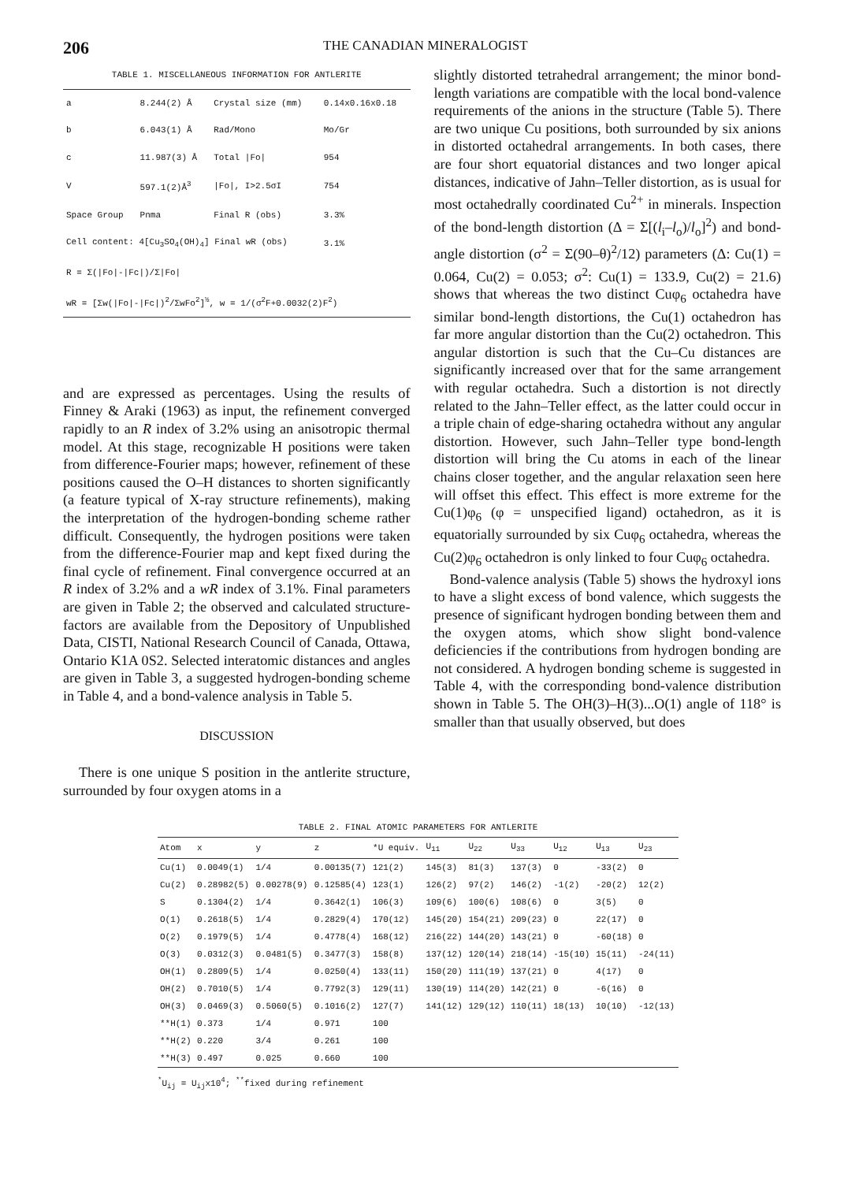206
THE CANADIAN MINERALOGIST
TABLE 1. MISCELLANEOUS INFORMATION FOR ANTLERITE
| a | 8.244(2) Å | Crystal size (mm) | 0.14x0.16x0.18 |
| b | 6.043(1) Å | Rad/Mono | Mo/Gr |
| c | 11.987(3) Å | Total /Fo/ | 954 |
| V | 597.1(2)Å<sup>3</sup> | /Fo/, I>2.5σI | 754 |
| Space Group | Pnma | Final R (obs) | 3.3% |
| Cell content: 4[Cu<sub>3</sub>SO<sub>4</sub>(OH)<sub>4</sub>] Final wR (obs) | | | 3.1% |
| R = Σ(/Fo/-/Fc/)/Σ/Fo/ | | | |
| wR = [Σw(/Fo/-/Fc/)<sup>2</sup>/ΣwFo<sup>2</sup>]<sup>½</sup>, w = 1/(σ<sup>2</sup>F+0.0032(2)F<sup>2</sup>) | | | |
and are expressed as percentages. Using the results of Finney & Araki (1963) as input, the refinement converged rapidly to an R index of 3.2% using an anisotropic thermal model. At this stage, recognizable H positions were taken from difference-Fourier maps; however, refinement of these positions caused the O–H distances to shorten significantly (a feature typical of X-ray structure refinements), making the interpretation of the hydrogen-bonding scheme rather difficult. Consequently, the hydrogen positions were taken from the difference-Fourier map and kept fixed during the final cycle of refinement. Final convergence occurred at an R index of 3.2% and a wR index of 3.1%. Final parameters are given in Table 2; the observed and calculated structure-factors are available from the Depository of Unpublished Data, CISTI, National Research Council of Canada, Ottawa, Ontario K1A 0S2. Selected interatomic distances and angles are given in Table 3, a suggested hydrogen-bonding scheme in Table 4, and a bond-valence analysis in Table 5.
DISCUSSION
There is one unique S position in the antlerite structure, surrounded by four oxygen atoms in a
slightly distorted tetrahedral arrangement; the minor bond-length variations are compatible with the local bond-valence requirements of the anions in the structure (Table 5). There are two unique Cu positions, both surrounded by six anions in distorted octahedral arrangements. In both cases, there are four short equatorial distances and two longer apical distances, indicative of Jahn–Teller distortion, as is usual for most octahedrally coordinated Cu<sup>2+</sup> in minerals. Inspection of the bond-length distortion (Δ = Σ[(l<sub>i</sub>–l<sub>o</sub>)/l<sub>o</sub>]<sup>2</sup>) and bond-angle distortion (σ<sup>2</sup> = Σ(90–θ)<sup>2</sup>/12) parameters (Δ: Cu(1) = 0.064, Cu(2) = 0.053; σ<sup>2</sup>: Cu(1) = 133.9, Cu(2) = 21.6) shows that whereas the two distinct Cuφ<sub>6</sub> octahedra have similar bond-length distortions, the Cu(1) octahedron has far more angular distortion than the Cu(2) octahedron. This angular distortion is such that the Cu–Cu distances are significantly increased over that for the same arrangement with regular octahedra. Such a distortion is not directly related to the Jahn–Teller effect, as the latter could occur in a triple chain of edge-sharing octahedra without any angular distortion. However, such Jahn–Teller type bond-length distortion will bring the Cu atoms in each of the linear chains closer together, and the angular relaxation seen here will offset this effect. This effect is more extreme for the Cu(1)φ<sub>6</sub> (φ = unspecified ligand) octahedron, as it is equatorially surrounded by six Cuφ<sub>6</sub> octahedra, whereas the Cu(2)φ<sub>6</sub> octahedron is only linked to four Cuφ<sub>6</sub> octahedra.
Bond-valence analysis (Table 5) shows the hydroxyl ions to have a slight excess of bond valence, which suggests the presence of significant hydrogen bonding between them and the oxygen atoms, which show slight bond-valence deficiencies if the contributions from hydrogen bonding are not considered. A hydrogen bonding scheme is suggested in Table 4, with the corresponding bond-valence distribution shown in Table 5. The OH(3)–H(3)...O(1) angle of 118° is smaller than that usually observed, but does
TABLE 2. FINAL ATOMIC PARAMETERS FOR ANTLERITE
| Atom | x | y | z | *U equiv. | U<sub>11</sub> | U<sub>22</sub> | U<sub>33</sub> | U<sub>12</sub> | U<sub>13</sub> | U<sub>23</sub> |
| --- | --- | --- | --- | --- | --- | --- | --- | --- | --- | --- |
| Cu(1) | 0.0049(1) | 1/4 | 0.00135(7) | 121(2) | 145(3) | 81(3) | 137(3) | 0 | -33(2) | 0 |
| Cu(2) | 0.28982(5) | 0.00278(9) | 0.12585(4) | 123(1) | 126(2) | 97(2) | 146(2) | -1(2) | -20(2) | 12(2) |
| S | 0.1304(2) | 1/4 | 0.3642(1) | 106(3) | 109(6) | 100(6) | 108(6) | 0 | 3(5) | 0 |
| O(1) | 0.2618(5) | 1/4 | 0.2829(4) | 170(12) | 145(20) | 154(21) | 209(23) | 0 | 22(17) | 0 |
| O(2) | 0.1979(5) | 1/4 | 0.4778(4) | 168(12) | 216(22) | 144(20) | 143(21) | 0 | -60(18) | 0 |
| O(3) | 0.0312(3) | 0.0481(5) | 0.3477(3) | 158(8) | 137(12) | 120(14) | 218(14) | -15(10) | 15(11) | -24(11) |
| OH(1) | 0.2809(5) | 1/4 | 0.0250(4) | 133(11) | 150(20) | 111(19) | 137(21) | 0 | 4(17) | 0 |
| OH(2) | 0.7010(5) | 1/4 | 0.7792(3) | 129(11) | 130(19) | 114(20) | 142(21) | 0 | -6(16) | 0 |
| OH(3) | 0.0469(3) | 0.5060(5) | 0.1016(2) | 127(7) | 141(12) | 129(12) | 110(11) | 18(13) | 10(10) | -12(13) |
| **H(1) | 0.373 | 1/4 | 0.971 | 100 | | | | | | |
| **H(2) | 0.220 | 3/4 | 0.261 | 100 | | | | | | |
| **H(3) | 0.497 | 0.025 | 0.660 | 100 | | | | | | |
<sup>*</sup> U<sub>ij</sub> = U<sub>ij</sub>x10<sup>4</sup>; <sup>**</sup>fixed during refinement